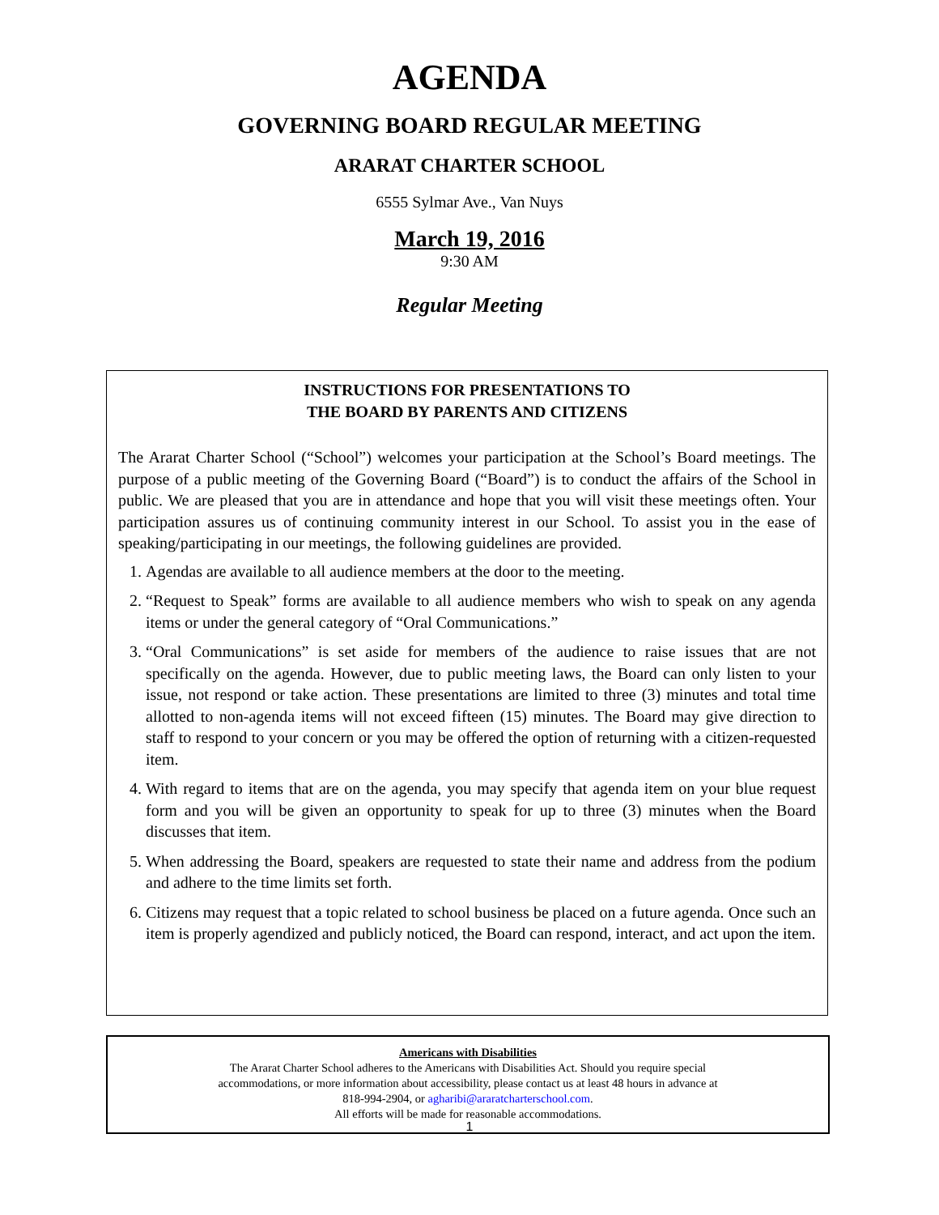AGENDA
GOVERNING BOARD REGULAR MEETING
ARARAT CHARTER SCHOOL
6555 Sylmar Ave., Van Nuys
March 19, 2016
9:30 AM
Regular Meeting
INSTRUCTIONS FOR PRESENTATIONS TO
THE BOARD BY PARENTS AND CITIZENS
The Ararat Charter School (“School”) welcomes your participation at the School’s Board meetings. The purpose of a public meeting of the Governing Board (“Board”) is to conduct the affairs of the School in public. We are pleased that you are in attendance and hope that you will visit these meetings often. Your participation assures us of continuing community interest in our School. To assist you in the ease of speaking/participating in our meetings, the following guidelines are provided.
1. Agendas are available to all audience members at the door to the meeting.
2. “Request to Speak” forms are available to all audience members who wish to speak on any agenda items or under the general category of “Oral Communications.”
3. “Oral Communications” is set aside for members of the audience to raise issues that are not specifically on the agenda. However, due to public meeting laws, the Board can only listen to your issue, not respond or take action. These presentations are limited to three (3) minutes and total time allotted to non-agenda items will not exceed fifteen (15) minutes. The Board may give direction to staff to respond to your concern or you may be offered the option of returning with a citizen-requested item.
4. With regard to items that are on the agenda, you may specify that agenda item on your blue request form and you will be given an opportunity to speak for up to three (3) minutes when the Board discusses that item.
5. When addressing the Board, speakers are requested to state their name and address from the podium and adhere to the time limits set forth.
6. Citizens may request that a topic related to school business be placed on a future agenda. Once such an item is properly agendized and publicly noticed, the Board can respond, interact, and act upon the item.
Americans with Disabilities
The Ararat Charter School adheres to the Americans with Disabilities Act. Should you require special
accommodations, or more information about accessibility, please contact us at least 48 hours in advance at
818-994-2904, or agharibi@araratcharterschool.com.
All efforts will be made for reasonable accommodations.
1